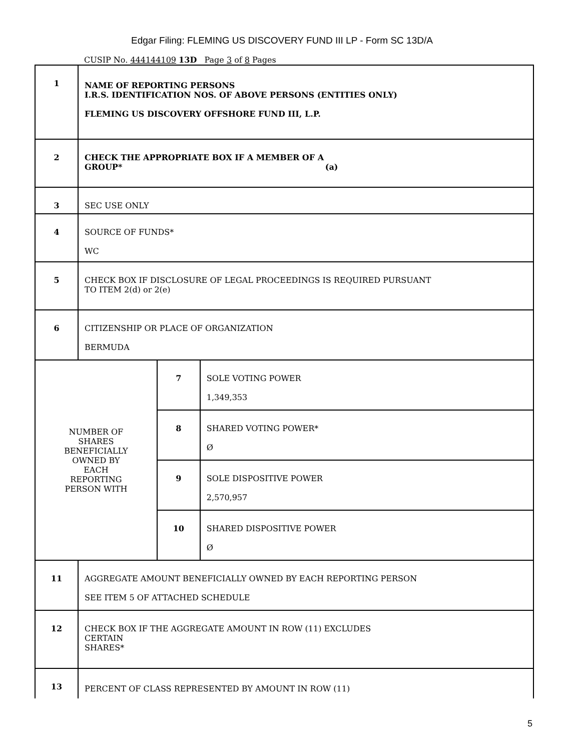Edgar Filing: FLEMING US DISCOVERY FUND III LP - Form SC 13D/A
CUSIP No. 444144109 13D Page 3 of 8 Pages
| 1 | NAME OF REPORTING PERSONS I.R.S. IDENTIFICATION NOS. OF ABOVE PERSONS (ENTITIES ONLY) FLEMING US DISCOVERY OFFSHORE FUND III, L.P. | | |
| 2 | CHECK THE APPROPRIATE BOX IF A MEMBER OF A GROUP* (a) | | |
| 3 | SEC USE ONLY | | |
| 4 | SOURCE OF FUNDS* WC | | |
| 5 | CHECK BOX IF DISCLOSURE OF LEGAL PROCEEDINGS IS REQUIRED PURSUANT TO ITEM 2(d) or 2(e) | | |
| 6 | CITIZENSHIP OR PLACE OF ORGANIZATION BERMUDA | | |
| NUMBER OF SHARES BENEFICIALLY OWNED BY EACH REPORTING PERSON WITH | | 7 | SOLE VOTING POWER 1,349,353 |
| | | 8 | SHARED VOTING POWER* Ø |
| | | 9 | SOLE DISPOSITIVE POWER 2,570,957 |
| | | 10 | SHARED DISPOSITIVE POWER Ø |
| 11 | AGGREGATE AMOUNT BENEFICIALLY OWNED BY EACH REPORTING PERSON SEE ITEM 5 OF ATTACHED SCHEDULE | | |
| 12 | CHECK BOX IF THE AGGREGATE AMOUNT IN ROW (11) EXCLUDES CERTAIN SHARES* | | |
| 13 | PERCENT OF CLASS REPRESENTED BY AMOUNT IN ROW (11) | | |
5